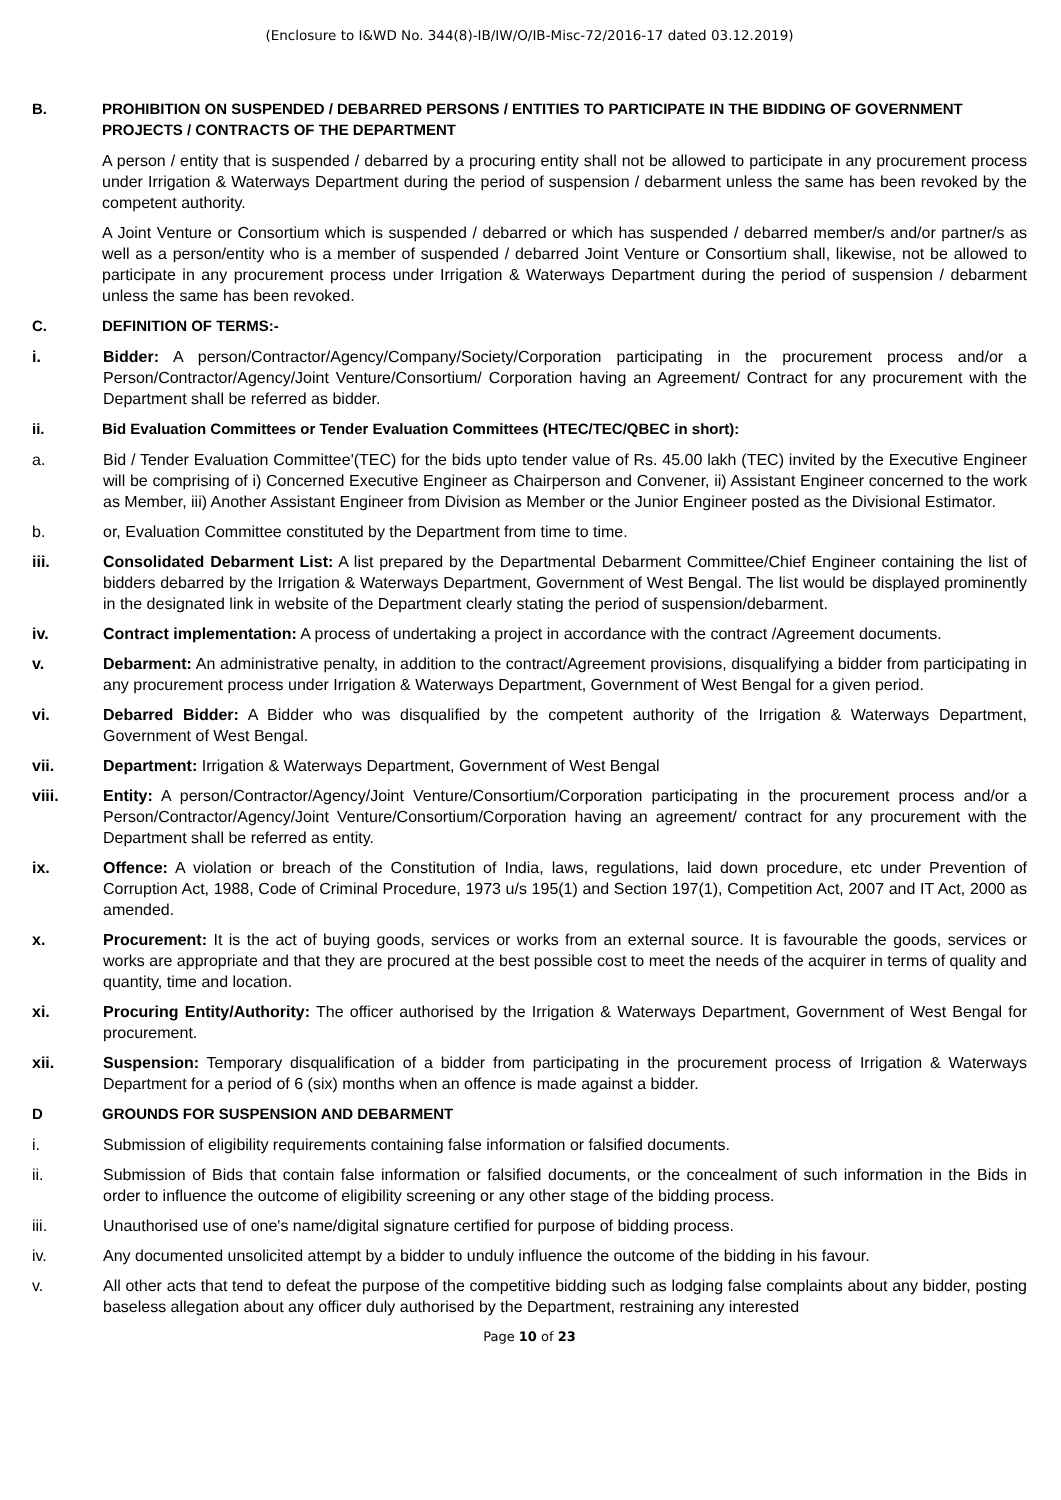(Enclosure to I&WD No. 344(8)-IB/IW/O/IB-Misc-72/2016-17 dated 03.12.2019)
B. PROHIBITION ON SUSPENDED / DEBARRED PERSONS / ENTITIES TO PARTICIPATE IN THE BIDDING OF GOVERNMENT PROJECTS / CONTRACTS OF THE DEPARTMENT
A person / entity that is suspended / debarred by a procuring entity shall not be allowed to participate in any procurement process under Irrigation & Waterways Department during the period of suspension / debarment unless the same has been revoked by the competent authority.
A Joint Venture or Consortium which is suspended / debarred or which has suspended / debarred member/s and/or partner/s as well as a person/entity who is a member of suspended / debarred Joint Venture or Consortium shall, likewise, not be allowed to participate in any procurement process under Irrigation & Waterways Department during the period of suspension / debarment unless the same has been revoked.
C. DEFINITION OF TERMS:-
i. Bidder: A person/Contractor/Agency/Company/Society/Corporation participating in the procurement process and/or a Person/Contractor/Agency/Joint Venture/Consortium/ Corporation having an Agreement/ Contract for any procurement with the Department shall be referred as bidder.
ii. Bid Evaluation Committees or Tender Evaluation Committees (HTEC/TEC/QBEC in short):
a. Bid / Tender Evaluation Committee'(TEC) for the bids upto tender value of Rs. 45.00 lakh (TEC) invited by the Executive Engineer will be comprising of i) Concerned Executive Engineer as Chairperson and Convener, ii) Assistant Engineer concerned to the work as Member, iii) Another Assistant Engineer from Division as Member or the Junior Engineer posted as the Divisional Estimator.
b. or, Evaluation Committee constituted by the Department from time to time.
iii. Consolidated Debarment List: A list prepared by the Departmental Debarment Committee/Chief Engineer containing the list of bidders debarred by the Irrigation & Waterways Department, Government of West Bengal. The list would be displayed prominently in the designated link in website of the Department clearly stating the period of suspension/debarment.
iv. Contract implementation: A process of undertaking a project in accordance with the contract /Agreement documents.
v. Debarment: An administrative penalty, in addition to the contract/Agreement provisions, disqualifying a bidder from participating in any procurement process under Irrigation & Waterways Department, Government of West Bengal for a given period.
vi. Debarred Bidder: A Bidder who was disqualified by the competent authority of the Irrigation & Waterways Department, Government of West Bengal.
vii. Department: Irrigation & Waterways Department, Government of West Bengal
viii. Entity: A person/Contractor/Agency/Joint Venture/Consortium/Corporation participating in the procurement process and/or a Person/Contractor/Agency/Joint Venture/Consortium/Corporation having an agreement/ contract for any procurement with the Department shall be referred as entity.
ix. Offence: A violation or breach of the Constitution of India, laws, regulations, laid down procedure, etc under Prevention of Corruption Act, 1988, Code of Criminal Procedure, 1973 u/s 195(1) and Section 197(1), Competition Act, 2007 and IT Act, 2000 as amended.
x. Procurement: It is the act of buying goods, services or works from an external source. It is favourable the goods, services or works are appropriate and that they are procured at the best possible cost to meet the needs of the acquirer in terms of quality and quantity, time and location.
xi. Procuring Entity/Authority: The officer authorised by the Irrigation & Waterways Department, Government of West Bengal for procurement.
xii. Suspension: Temporary disqualification of a bidder from participating in the procurement process of Irrigation & Waterways Department for a period of 6 (six) months when an offence is made against a bidder.
D GROUNDS FOR SUSPENSION AND DEBARMENT
i. Submission of eligibility requirements containing false information or falsified documents.
ii. Submission of Bids that contain false information or falsified documents, or the concealment of such information in the Bids in order to influence the outcome of eligibility screening or any other stage of the bidding process.
iii. Unauthorised use of one's name/digital signature certified for purpose of bidding process.
iv. Any documented unsolicited attempt by a bidder to unduly influence the outcome of the bidding in his favour.
v. All other acts that tend to defeat the purpose of the competitive bidding such as lodging false complaints about any bidder, posting baseless allegation about any officer duly authorised by the Department, restraining any interested
Page 10 of 23